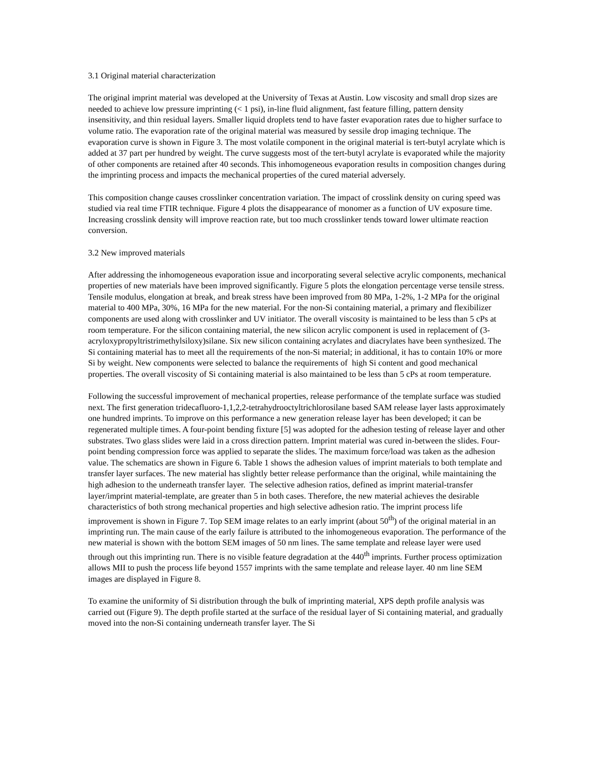3.1 Original material characterization
The original imprint material was developed at the University of Texas at Austin. Low viscosity and small drop sizes are needed to achieve low pressure imprinting (< 1 psi), in-line fluid alignment, fast feature filling, pattern density insensitivity, and thin residual layers. Smaller liquid droplets tend to have faster evaporation rates due to higher surface to volume ratio. The evaporation rate of the original material was measured by sessile drop imaging technique. The evaporation curve is shown in Figure 3. The most volatile component in the original material is tert-butyl acrylate which is added at 37 part per hundred by weight. The curve suggests most of the tert-butyl acrylate is evaporated while the majority of other components are retained after 40 seconds. This inhomogeneous evaporation results in composition changes during the imprinting process and impacts the mechanical properties of the cured material adversely.
This composition change causes crosslinker concentration variation. The impact of crosslink density on curing speed was studied via real time FTIR technique. Figure 4 plots the disappearance of monomer as a function of UV exposure time. Increasing crosslink density will improve reaction rate, but too much crosslinker tends toward lower ultimate reaction conversion.
3.2 New improved materials
After addressing the inhomogeneous evaporation issue and incorporating several selective acrylic components, mechanical properties of new materials have been improved significantly. Figure 5 plots the elongation percentage verse tensile stress. Tensile modulus, elongation at break, and break stress have been improved from 80 MPa, 1-2%, 1-2 MPa for the original material to 400 MPa, 30%, 16 MPa for the new material. For the non-Si containing material, a primary and flexibilizer components are used along with crosslinker and UV initiator. The overall viscosity is maintained to be less than 5 cPs at room temperature. For the silicon containing material, the new silicon acrylic component is used in replacement of (3-acryloxypropyltristrimethylsiloxy)silane. Six new silicon containing acrylates and diacrylates have been synthesized. The Si containing material has to meet all the requirements of the non-Si material; in additional, it has to contain 10% or more Si by weight. New components were selected to balance the requirements of high Si content and good mechanical properties. The overall viscosity of Si containing material is also maintained to be less than 5 cPs at room temperature.
Following the successful improvement of mechanical properties, release performance of the template surface was studied next. The first generation tridecafluoro-1,1,2,2-tetrahydrooctyltrichlorosilane based SAM release layer lasts approximately one hundred imprints. To improve on this performance a new generation release layer has been developed; it can be regenerated multiple times. A four-point bending fixture [5] was adopted for the adhesion testing of release layer and other substrates. Two glass slides were laid in a cross direction pattern. Imprint material was cured in-between the slides. Four-point bending compression force was applied to separate the slides. The maximum force/load was taken as the adhesion value. The schematics are shown in Figure 6. Table 1 shows the adhesion values of imprint materials to both template and transfer layer surfaces. The new material has slightly better release performance than the original, while maintaining the high adhesion to the underneath transfer layer. The selective adhesion ratios, defined as imprint material-transfer layer/imprint material-template, are greater than 5 in both cases. Therefore, the new material achieves the desirable characteristics of both strong mechanical properties and high selective adhesion ratio. The imprint process life improvement is shown in Figure 7. Top SEM image relates to an early imprint (about 50<sup>th</sup>) of the original material in an imprinting run. The main cause of the early failure is attributed to the inhomogeneous evaporation. The performance of the new material is shown with the bottom SEM images of 50 nm lines. The same template and release layer were used through out this imprinting run. There is no visible feature degradation at the 440<sup>th</sup> imprints. Further process optimization allows MII to push the process life beyond 1557 imprints with the same template and release layer. 40 nm line SEM images are displayed in Figure 8.
To examine the uniformity of Si distribution through the bulk of imprinting material, XPS depth profile analysis was carried out (Figure 9). The depth profile started at the surface of the residual layer of Si containing material, and gradually moved into the non-Si containing underneath transfer layer. The Si